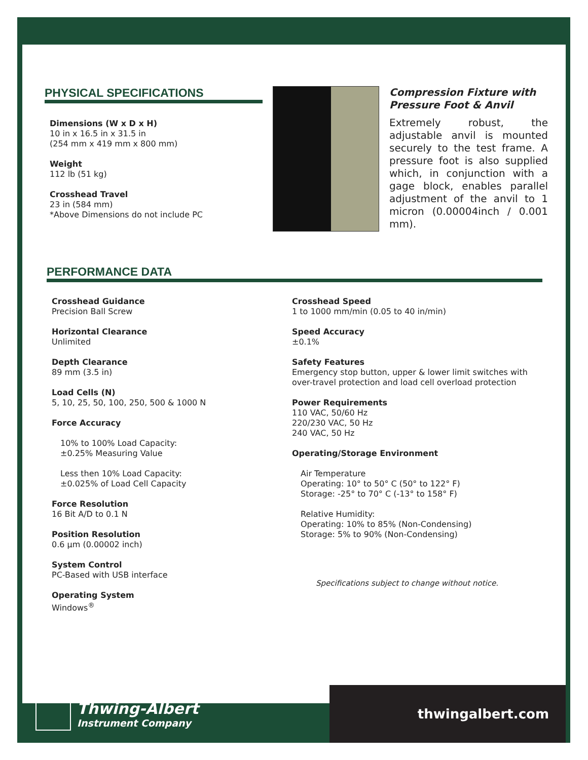PHYSICAL SPECIFICATIONS
Dimensions (W x D x H)
10 in x 16.5 in x 31.5 in
(254 mm x 419 mm x 800 mm)
Weight
112 lb (51 kg)
Crosshead Travel
23 in (584 mm)
*Above Dimensions do not include PC
Compression Fixture with Pressure Foot & Anvil
Extremely robust, the adjustable anvil is mounted securely to the test frame. A pressure foot is also supplied which, in conjunction with a gage block, enables parallel adjustment of the anvil to 1 micron (0.00004inch / 0.001 mm).
PERFORMANCE DATA
Crosshead Guidance
Precision Ball Screw
Horizontal Clearance
Unlimited
Depth Clearance
89 mm (3.5 in)
Load Cells (N)
5, 10, 25, 50, 100, 250, 500 & 1000 N
Force Accuracy
10% to 100% Load Capacity:
±0.25% Measuring Value
Less then 10% Load Capacity:
±0.025% of Load Cell Capacity
Force Resolution
16 Bit A/D to 0.1 N
Position Resolution
0.6 µm (0.00002 inch)
System Control
PC-Based with USB interface
Operating System
Windows<sup>®</sup>
Crosshead Speed
1 to 1000 mm/min (0.05 to 40 in/min)
Speed Accuracy
±0.1%
Safety Features
Emergency stop button, upper & lower limit switches with over-travel protection and load cell overload protection
Power Requirements
110 VAC, 50/60 Hz
220/230 VAC, 50 Hz
240 VAC, 50 Hz
Operating/Storage Environment
Air Temperature
Operating: 10° to 50° C (50° to 122° F)
Storage: -25° to 70° C (-13° to 158° F)
Relative Humidity:
Operating: 10% to 85% (Non-Condensing)
Storage: 5% to 90% (Non-Condensing)
Specifications subject to change without notice.
Thwing-Albert
Instrument Company
thwingalbert.com